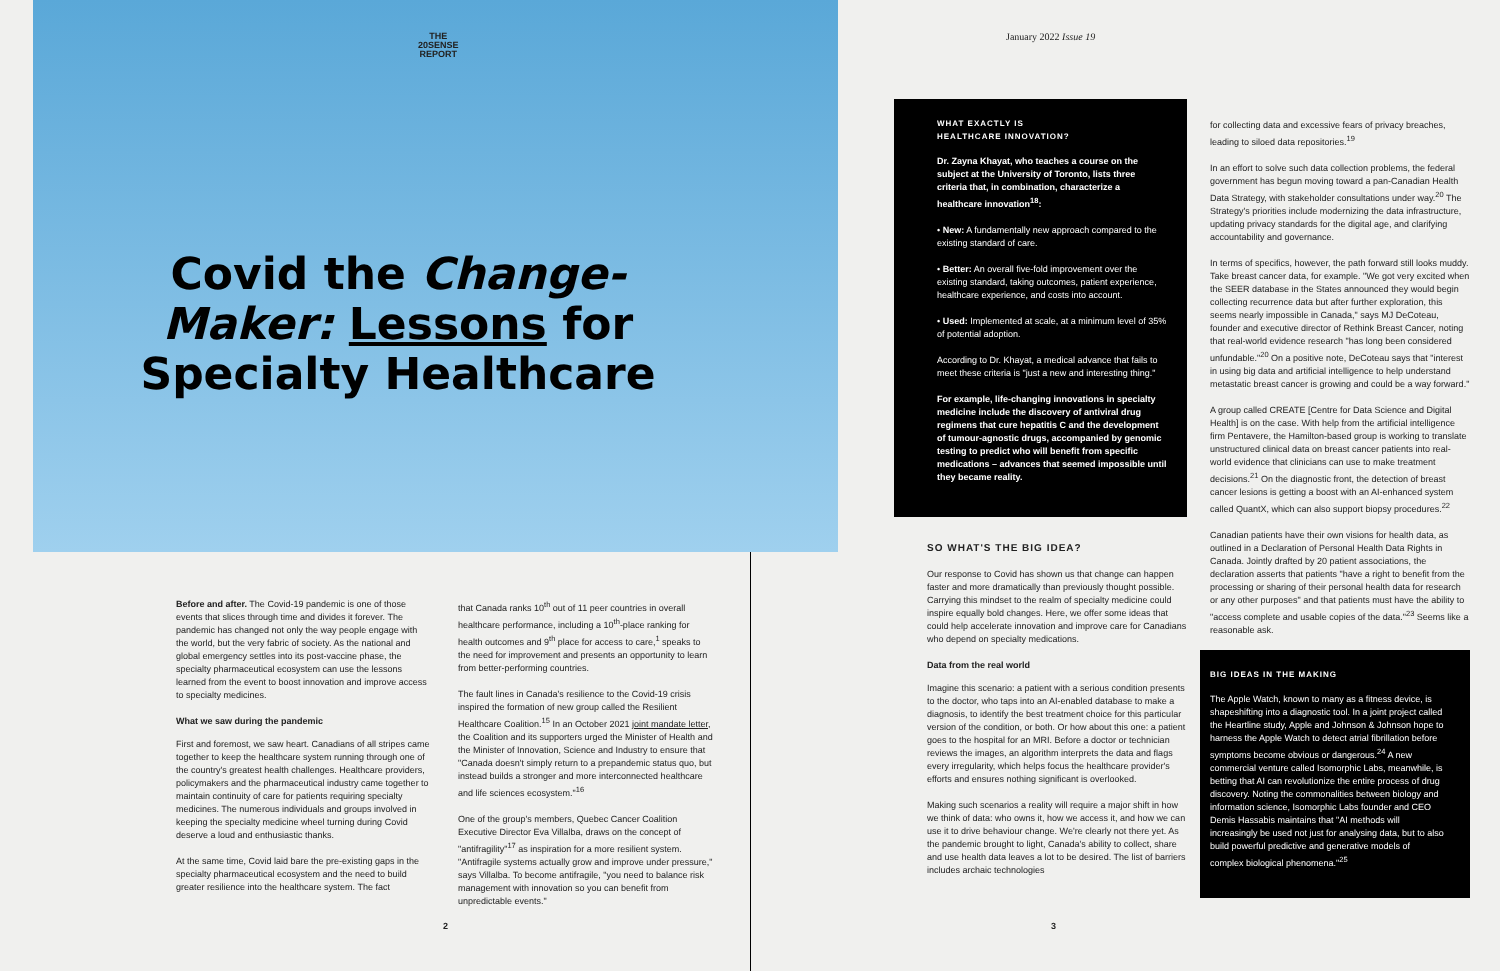THE
20SENSE
REPORT
Covid the Change-Maker: Lessons for Specialty Healthcare
Before and after. The Covid-19 pandemic is one of those events that slices through time and divides it forever. The pandemic has changed not only the way people engage with the world, but the very fabric of society. As the national and global emergency settles into its post-vaccine phase, the specialty pharmaceutical ecosystem can use the lessons learned from the event to boost innovation and improve access to specialty medicines.
What we saw during the pandemic
First and foremost, we saw heart. Canadians of all stripes came together to keep the healthcare system running through one of the country's greatest health challenges. Healthcare providers, policymakers and the pharmaceutical industry came together to maintain continuity of care for patients requiring specialty medicines. The numerous individuals and groups involved in keeping the specialty medicine wheel turning during Covid deserve a loud and enthusiastic thanks.
At the same time, Covid laid bare the pre-existing gaps in the specialty pharmaceutical ecosystem and the need to build greater resilience into the healthcare system. The fact
that Canada ranks 10<sup>th</sup> out of 11 peer countries in overall healthcare performance, including a 10<sup>th</sup>-place ranking for health outcomes and 9<sup>th</sup> place for access to care,<sup>1</sup> speaks to the need for improvement and presents an opportunity to learn from better-performing countries.
The fault lines in Canada's resilience to the Covid-19 crisis inspired the formation of new group called the Resilient Healthcare Coalition.<sup>15</sup> In an October 2021 joint mandate letter, the Coalition and its supporters urged the Minister of Health and the Minister of Innovation, Science and Industry to ensure that "Canada doesn't simply return to a prepandemic status quo, but instead builds a stronger and more interconnected healthcare and life sciences ecosystem."<sup>16</sup>
One of the group's members, Quebec Cancer Coalition Executive Director Eva Villalba, draws on the concept of "antifragility"<sup>17</sup> as inspiration for a more resilient system. "Antifragile systems actually grow and improve under pressure," says Villalba. To become antifragile, "you need to balance risk management with innovation so you can benefit from unpredictable events."
2
January 2022 Issue 19
WHAT EXACTLY IS
HEALTHCARE INNOVATION?
Dr. Zayna Khayat, who teaches a course on the subject at the University of Toronto, lists three criteria that, in combination, characterize a healthcare innovation<sup>18</sup>:
• New: A fundamentally new approach compared to the existing standard of care.
• Better: An overall five-fold improvement over the existing standard, taking outcomes, patient experience, healthcare experience, and costs into account.
• Used: Implemented at scale, at a minimum level of 35% of potential adoption.
According to Dr. Khayat, a medical advance that fails to meet these criteria is "just a new and interesting thing."
For example, life-changing innovations in specialty medicine include the discovery of antiviral drug regimens that cure hepatitis C and the development of tumour-agnostic drugs, accompanied by genomic testing to predict who will benefit from specific medications – advances that seemed impossible until they became reality.
SO WHAT'S THE BIG IDEA?
Our response to Covid has shown us that change can happen faster and more dramatically than previously thought possible. Carrying this mindset to the realm of specialty medicine could inspire equally bold changes. Here, we offer some ideas that could help accelerate innovation and improve care for Canadians who depend on specialty medications.
Data from the real world
Imagine this scenario: a patient with a serious condition presents to the doctor, who taps into an AI-enabled database to make a diagnosis, to identify the best treatment choice for this particular version of the condition, or both. Or how about this one: a patient goes to the hospital for an MRI. Before a doctor or technician reviews the images, an algorithm interprets the data and flags every irregularity, which helps focus the healthcare provider's efforts and ensures nothing significant is overlooked.
Making such scenarios a reality will require a major shift in how we think of data: who owns it, how we access it, and how we can use it to drive behaviour change. We're clearly not there yet. As the pandemic brought to light, Canada's ability to collect, share and use health data leaves a lot to be desired. The list of barriers includes archaic technologies
for collecting data and excessive fears of privacy breaches, leading to siloed data repositories.<sup>19</sup>
In an effort to solve such data collection problems, the federal government has begun moving toward a pan-Canadian Health Data Strategy, with stakeholder consultations under way.<sup>20</sup> The Strategy's priorities include modernizing the data infrastructure, updating privacy standards for the digital age, and clarifying accountability and governance.
In terms of specifics, however, the path forward still looks muddy. Take breast cancer data, for example. "We got very excited when the SEER database in the States announced they would begin collecting recurrence data but after further exploration, this seems nearly impossible in Canada," says MJ DeCoteau, founder and executive director of Rethink Breast Cancer, noting that real-world evidence research "has long been considered unfundable."<sup>20</sup> On a positive note, DeCoteau says that "interest in using big data and artificial intelligence to help understand metastatic breast cancer is growing and could be a way forward."
A group called CREATE [Centre for Data Science and Digital Health] is on the case. With help from the artificial intelligence firm Pentavere, the Hamilton-based group is working to translate unstructured clinical data on breast cancer patients into real-world evidence that clinicians can use to make treatment decisions.<sup>21</sup> On the diagnostic front, the detection of breast cancer lesions is getting a boost with an AI-enhanced system called QuantX, which can also support biopsy procedures.<sup>22</sup>
Canadian patients have their own visions for health data, as outlined in a Declaration of Personal Health Data Rights in Canada. Jointly drafted by 20 patient associations, the declaration asserts that patients "have a right to benefit from the processing or sharing of their personal health data for research or any other purposes" and that patients must have the ability to "access complete and usable copies of the data."<sup>23</sup> Seems like a reasonable ask.
BIG IDEAS IN THE MAKING
The Apple Watch, known to many as a fitness device, is shapeshifting into a diagnostic tool. In a joint project called the Heartline study, Apple and Johnson & Johnson hope to harness the Apple Watch to detect atrial fibrillation before symptoms become obvious or dangerous.<sup>24</sup> A new commercial venture called Isomorphic Labs, meanwhile, is betting that AI can revolutionize the entire process of drug discovery. Noting the commonalities between biology and information science, Isomorphic Labs founder and CEO Demis Hassabis maintains that "AI methods will increasingly be used not just for analysing data, but to also build powerful predictive and generative models of complex biological phenomena."<sup>25</sup>
3